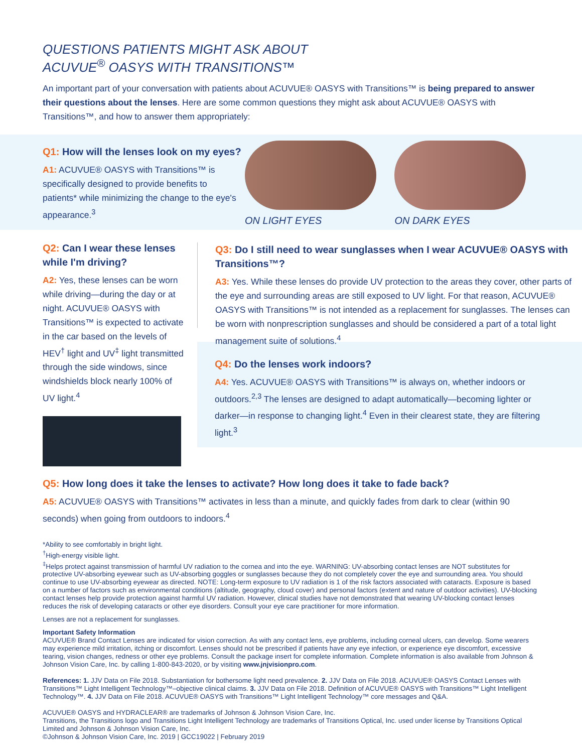QUESTIONS PATIENTS MIGHT ASK ABOUT
ACUVUE<sup>®</sup> OASYS WITH TRANSITIONS™
An important part of your conversation with patients about ACUVUE® OASYS with Transitions™ is being prepared to answer their questions about the lenses. Here are some common questions they might ask about ACUVUE® OASYS with Transitions™, and how to answer them appropriately:
Q1: How will the lenses look on my eyes?
A1: ACUVUE® OASYS with Transitions™ is specifically designed to provide benefits to patients* while minimizing the change to the eye's appearance.<sup>3</sup>
ON LIGHT EYES ON DARK EYES
Q2: Can I wear these lenses while I'm driving?
A2: Yes, these lenses can be worn while driving—during the day or at night. ACUVUE® OASYS with Transitions™ is expected to activate in the car based on the levels of HEV<sup>†</sup> light and UV<sup>‡</sup> light transmitted through the side windows, since windshields block nearly 100% of UV light.<sup>4</sup>
Q3: Do I still need to wear sunglasses when I wear ACUVUE® OASYS with Transitions™?
A3: Yes. While these lenses do provide UV protection to the areas they cover, other parts of the eye and surrounding areas are still exposed to UV light. For that reason, ACUVUE® OASYS with Transitions™ is not intended as a replacement for sunglasses. The lenses can be worn with nonprescription sunglasses and should be considered a part of a total light management suite of solutions.<sup>4</sup>
Q4: Do the lenses work indoors?
A4: Yes. ACUVUE® OASYS with Transitions™ is always on, whether indoors or outdoors.<sup>2,3</sup> The lenses are designed to adapt automatically—becoming lighter or darker—in response to changing light.<sup>4</sup> Even in their clearest state, they are filtering light.<sup>3</sup>
Q5: How long does it take the lenses to activate? How long does it take to fade back?
A5: ACUVUE® OASYS with Transitions™ activates in less than a minute, and quickly fades from dark to clear (within 90 seconds) when going from outdoors to indoors.<sup>4</sup>
*Ability to see comfortably in bright light.
<sup>†</sup> High-energy visible light.
<sup>‡</sup> Helps protect against transmission of harmful UV radiation to the cornea and into the eye. WARNING: UV-absorbing contact lenses are NOT substitutes for protective UV-absorbing eyewear such as UV-absorbing goggles or sunglasses because they do not completely cover the eye and surrounding area. You should continue to use UV-absorbing eyewear as directed. NOTE: Long-term exposure to UV radiation is 1 of the risk factors associated with cataracts. Exposure is based on a number of factors such as environmental conditions (altitude, geography, cloud cover) and personal factors (extent and nature of outdoor activities). UV-blocking contact lenses help provide protection against harmful UV radiation. However, clinical studies have not demonstrated that wearing UV-blocking contact lenses reduces the risk of developing cataracts or other eye disorders. Consult your eye care practitioner for more information.
Lenses are not a replacement for sunglasses.
Important Safety Information
ACUVUE® Brand Contact Lenses are indicated for vision correction. As with any contact lens, eye problems, including corneal ulcers, can develop. Some wearers may experience mild irritation, itching or discomfort. Lenses should not be prescribed if patients have any eye infection, or experience eye discomfort, excessive tearing, vision changes, redness or other eye problems. Consult the package insert for complete information. Complete information is also available from Johnson & Johnson Vision Care, Inc. by calling 1-800-843-2020, or by visiting www.jnjvisionpro.com.
References: 1. JJV Data on File 2018. Substantiation for bothersome light need prevalence. 2. JJV Data on File 2018. ACUVUE® OASYS Contact Lenses with Transitions™ Light Intelligent Technology™–objective clinical claims. 3. JJV Data on File 2018. Definition of ACUVUE® OASYS with Transitions™ Light Intelligent Technology™. 4. JJV Data on File 2018. ACUVUE® OASYS with Transitions™ Light Intelligent Technology™ core messages and Q&A.
ACUVUE® OASYS and HYDRACLEAR® are trademarks of Johnson & Johnson Vision Care, Inc.
Transitions, the Transitions logo and Transitions Light Intelligent Technology are trademarks of Transitions Optical, Inc. used under license by Transitions Optical Limited and Johnson & Johnson Vision Care, Inc.
©Johnson & Johnson Vision Care, Inc. 2019 | GCC19022 | February 2019